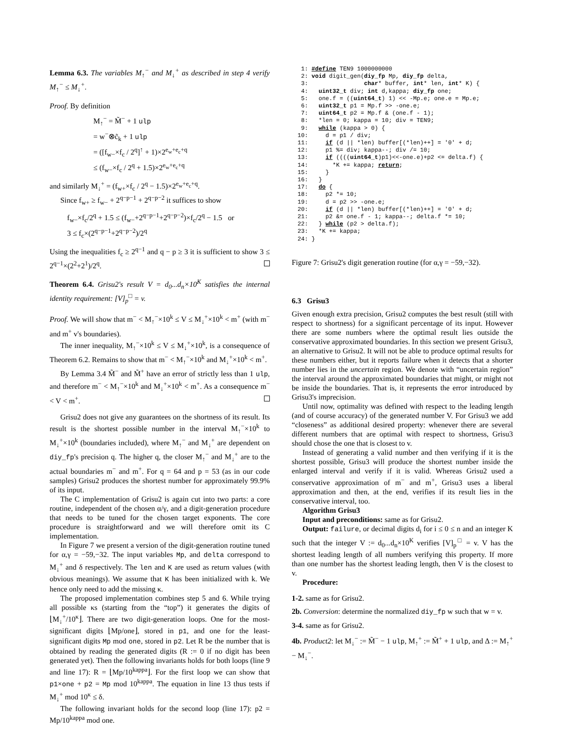Lemma 6.3. The variables M<sub>↑</sub><sup>−</sup> and M<sub>↓</sub><sup>+</sup> as described in step 4 verify M<sub>↑</sub><sup>−</sup> ≤ M<sub>↓</sub><sup>+</sup>.
Proof. By definition
M<sub>↑</sub><sup>−</sup> = M̃<sup>−</sup> + 1 ulp
= w<sup>−</sup>⊗c̃<sub>k</sub> + 1 ulp
= ([f<sub>w−</sub>×f<sub>c</sub> / 2<sup>q</sup>]<sup>↑</sup> + 1)×2<sup>e<sub>w</sub>+e<sub>c</sub>+q</sup>
≤ (f<sub>w−</sub>×f<sub>c</sub> / 2<sup>q</sup> + 1.5)×2<sup>e<sub>w</sub>+e<sub>c</sub>+q</sup>
and similarly M<sub>↓</sub><sup>+</sup> = (f<sub>w+</sub>×f<sub>c</sub> / 2<sup>q</sup> − 1.5)×2<sup>e<sub>w</sub>+e<sub>c</sub>+q</sup>.
Since f<sub>w+</sub> ≥ f<sub>w−</sub> + 2<sup>q−p−1</sup> + 2<sup>q−p−2</sup> it suffices to show
f<sub>w−</sub>×f<sub>c</sub>/2<sup>q</sup> + 1.5 ≤ (f<sub>w−</sub>+2<sup>q−p−1</sup>+2<sup>q−p−2</sup>)×f<sub>c</sub>/2<sup>q</sup> − 1.5 or
3 ≤ f<sub>c</sub>×(2<sup>q−p−1</sup>+2<sup>q−p−2</sup>)/2<sup>q</sup>
Using the inequalities f<sub>c</sub> ≥ 2<sup>q−1</sup> and q − p ≥ 3 it is sufficient to show 3 ≤ 2<sup>q−1</sup>×(2<sup>2</sup>+2<sup>1</sup>)/2<sup>q</sup>.
Theorem 6.4. Grisu2's result V = d<sub>0</sub>...d<sub>n</sub>×10<sup>K</sup> satisfies the internal identity requirement: [V]<sub>p</sub><sup>□</sup> = v.
Proof. We will show that m<sup>−</sup> < M<sub>↑</sub><sup>−</sup>×10<sup>k</sup> ≤ V ≤ M<sub>↓</sub><sup>+</sup>×10<sup>k</sup> < m<sup>+</sup> (with m<sup>−</sup> and m<sup>+</sup> v's boundaries).
The inner inequality, M<sub>↑</sub><sup>−</sup>×10<sup>k</sup> ≤ V ≤ M<sub>↓</sub><sup>+</sup>×10<sup>k</sup>, is a consequence of Theorem 6.2. Remains to show that m<sup>−</sup> < M<sub>↑</sub><sup>−</sup>×10<sup>k</sup> and M<sub>↓</sub><sup>+</sup>×10<sup>k</sup> < m<sup>+</sup>.
By Lemma 3.4 M̃<sup>−</sup> and M̃<sup>+</sup> have an error of strictly less than 1 ulp, and therefore m<sup>−</sup> < M<sub>↑</sub><sup>−</sup>×10<sup>k</sup> and M<sub>↓</sub><sup>+</sup>×10<sup>k</sup> < m<sup>+</sup>. As a consequence m<sup>−</sup> < V < m<sup>+</sup>.
Grisu2 does not give any guarantees on the shortness of its result. Its result is the shortest possible number in the interval M<sub>↑</sub><sup>−</sup>×10<sup>k</sup> to M<sub>↓</sub><sup>+</sup>×10<sup>k</sup> (boundaries included), where M<sub>↑</sub><sup>−</sup> and M<sub>↓</sub><sup>+</sup> are dependent on diy_fp's precision q. The higher q, the closer M<sub>↑</sub><sup>−</sup> and M<sub>↓</sub><sup>+</sup> are to the actual boundaries m<sup>−</sup> and m<sup>+</sup>. For q = 64 and p = 53 (as in our code samples) Grisu2 produces the shortest number for approximately 99.9% of its input.
The C implementation of Grisu2 is again cut into two parts: a core routine, independent of the chosen α/γ, and a digit-generation procedure that needs to be tuned for the chosen target exponents. The core procedure is straightforward and we will therefore omit its C implementation.
In Figure 7 we present a version of the digit-generation routine tuned for α,γ = −59,−32. The input variables Mp, and delta correspond to M<sub>↓</sub><sup>+</sup> and δ respectively. The len and K are used as return values (with obvious meanings). We assume that K has been initialized with k. We hence only need to add the missing κ.
The proposed implementation combines step 5 and 6. While trying all possible κs (starting from the “top”) it generates the digits of ⌊M<sub>↓</sub><sup>+</sup>/10<sup>κ</sup>⌋. There are two digit-generation loops. One for the most-significant digits ⌊Mp/one⌋, stored in p1, and one for the least-significant digits Mp mod one, stored in p2. Let R be the number that is obtained by reading the generated digits (R := 0 if no digit has been generated yet). Then the following invariants holds for both loops (line 9 and line 17): R = ⌊Mp/10<sup>kappa</sup>⌋. For the first loop we can show that p1×one + p2 = Mp mod 10<sup>kappa</sup>. The equation in line 13 thus tests if M<sub>↓</sub><sup>+</sup> mod 10<sup>κ</sup> ≤ δ.
The following invariant holds for the second loop (line 17): p2 = Mp/10<sup>kappa</sup> mod one.
 1: #define TEN9 1000000000
 2: void digit_gen(diy_fp Mp, diy_fp delta,
 3:                char* buffer, int* len, int* K) {
 4:   uint32_t div; int d,kappa; diy_fp one;
 5:   one.f = ((uint64_t) 1) << -Mp.e; one.e = Mp.e;
 6:   uint32_t p1 = Mp.f >> -one.e;
 7:   uint64_t p2 = Mp.f & (one.f - 1);
 8:   *len = 0; kappa = 10; div = TEN9;
 9:   while (kappa > 0) {
10:     d = p1 / div;
11:     if (d || *len) buffer[(*len)++] = '0' + d;
12:     p1 %= div; kappa--; div /= 10;
13:     if ((((uint64_t)p1)<<-one.e)+p2 <= delta.f) {
14:       *K += kappa; return;
15:     }
16:   }
17:   do {
18:     p2 *= 10;
19:     d = p2 >> -one.e;
20:     if (d || *len) buffer[(*len)++] = '0' + d;
21:     p2 &= one.f - 1; kappa--; delta.f *= 10;
22:   } while (p2 > delta.f);
23:   *K += kappa;
24: }
Figure 7: Grisu2's digit generation routine (for α,γ = −59,−32).
6.3 Grisu3
Given enough extra precision, Grisu2 computes the best result (still with respect to shortness) for a significant percentage of its input. However there are some numbers where the optimal result lies outside the conservative approximated boundaries. In this section we present Grisu3, an alternative to Grisu2. It will not be able to produce optimal results for these numbers either, but it reports failure when it detects that a shorter number lies in the uncertain region. We denote with “uncertain region” the interval around the approximated boundaries that might, or might not be inside the boundaries. That is, it represents the error introduced by Grisu3's imprecision.
Until now, optimality was defined with respect to the leading length (and of course accuracy) of the generated number V. For Grisu3 we add “closeness” as additional desired property: whenever there are several different numbers that are optimal with respect to shortness, Grisu3 should chose the one that is closest to v.
Instead of generating a valid number and then verifying if it is the shortest possible, Grisu3 will produce the shortest number inside the enlarged interval and verify if it is valid. Whereas Grisu2 used a conservative approximation of m<sup>−</sup> and m<sup>+</sup>, Grisu3 uses a liberal approximation and then, at the end, verifies if its result lies in the conservative interval, too.
Algorithm Grisu3
Input and preconditions: same as for Grisu2.
Output: failure, or decimal digits d<sub>i</sub> for i ≤ 0 ≤ n and an integer K such that the integer V := d<sub>0</sub>...d<sub>n</sub>×10<sup>K</sup> verifies [V]<sub>p</sub><sup>□</sup> = v. V has the shortest leading length of all numbers verifying this property. If more than one number has the shortest leading length, then V is the closest to v.
Procedure:
1-2. same as for Grisu2.
2b. Conversion: determine the normalized diy_fp w such that w = v.
3-4. same as for Grisu2.
4b. Product2: let M<sub>↓</sub><sup>−</sup> := M̃<sup>−</sup> − 1 ulp, M<sub>↑</sub><sup>+</sup> := M̃<sup>+</sup> + 1 ulp, and Δ := M<sub>↑</sub><sup>+</sup> − M<sub>↓</sub><sup>−</sup>.